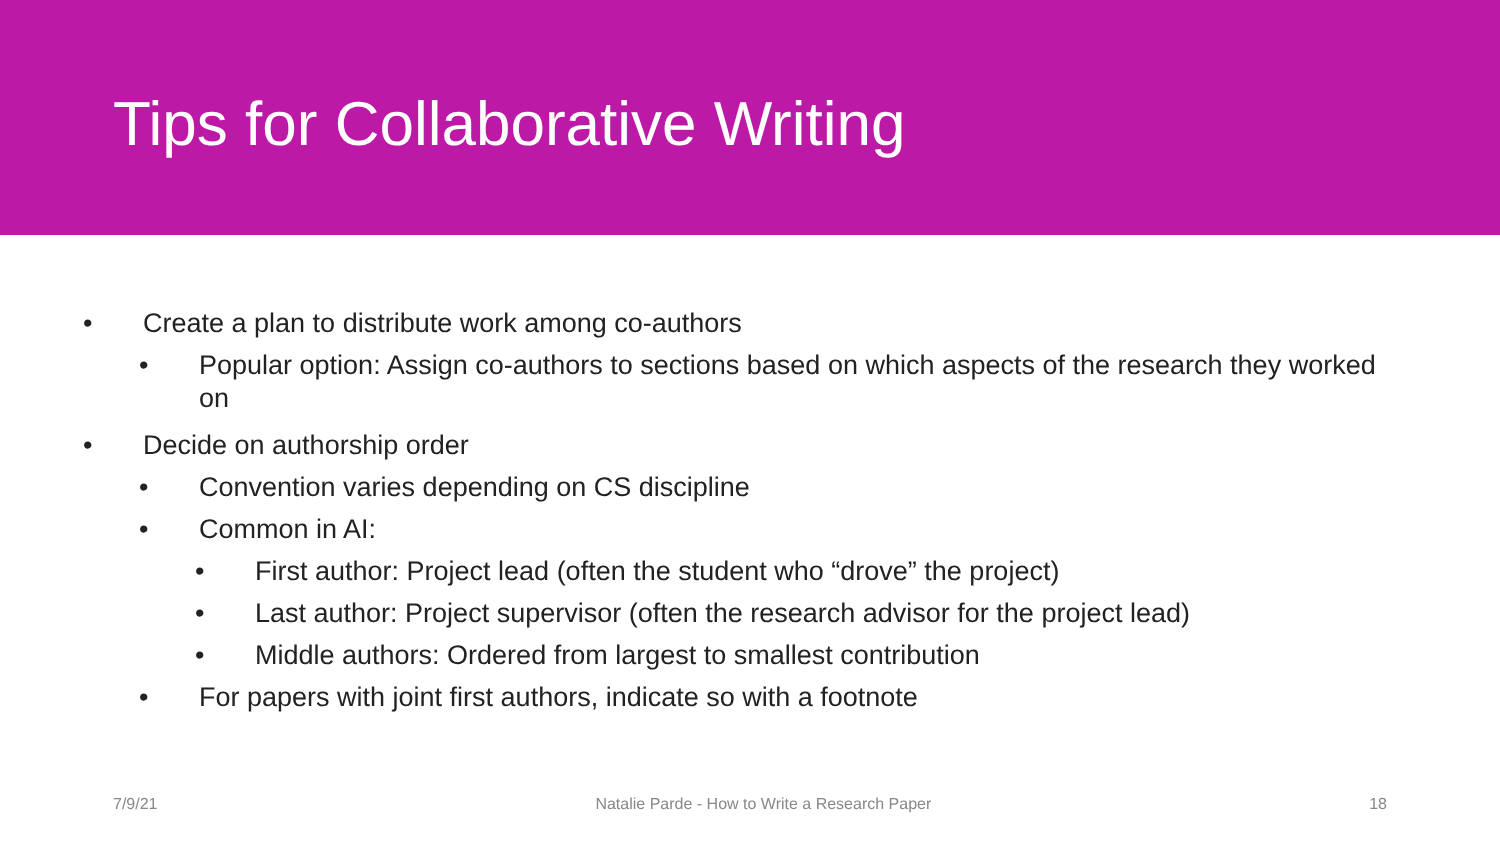Tips for Collaborative Writing
• Create a plan to distribute work among co-authors
• Popular option: Assign co-authors to sections based on which aspects of the research they worked on
• Decide on authorship order
• Convention varies depending on CS discipline
• Common in AI:
• First author: Project lead (often the student who “drove” the project)
• Last author: Project supervisor (often the research advisor for the project lead)
• Middle authors: Ordered from largest to smallest contribution
• For papers with joint first authors, indicate so with a footnote
7/9/21 Natalie Parde - How to Write a Research Paper 18